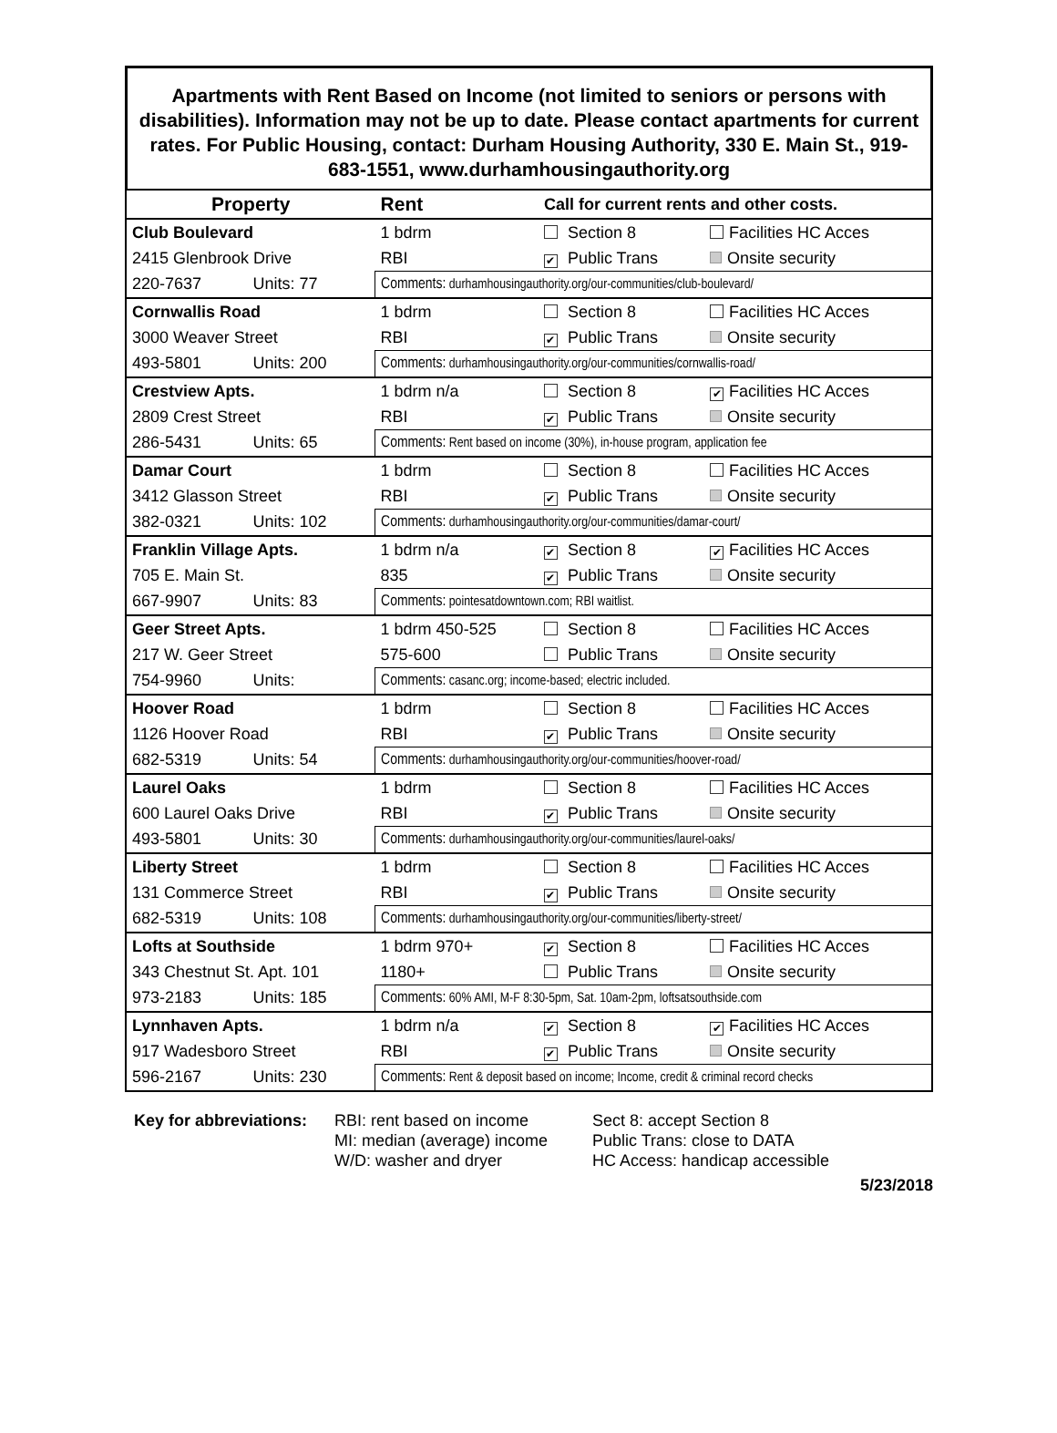Apartments with Rent Based on Income (not limited to seniors or persons with disabilities). Information may not be up to date. Please contact apartments for current rates. For Public Housing, contact: Durham Housing Authority, 330 E. Main St., 919-683-1551, www.durhamhousingauthority.org
| Property | | Rent | Call for current rents and other costs. | |
| --- | --- | --- | --- | --- |
| Club Boulevard | | 1 bdrm | Section 8 | Facilities HC Acces |
| 2415 Glenbrook Drive | | RBI | ✔ Public Trans | Onsite security |
| 220-7637 | Units: 77 | Comments: durhamhousingauthority.org/our-communities/club-boulevard/ | | |
| Cornwallis Road | | 1 bdrm | Section 8 | Facilities HC Acces |
| 3000 Weaver Street | | RBI | ✔ Public Trans | Onsite security |
| 493-5801 | Units: 200 | Comments: durhamhousingauthority.org/our-communities/cornwallis-road/ | | |
| Crestview Apts. | | 1 bdrm n/a | Section 8 | ✔ Facilities HC Acces |
| 2809 Crest Street | | RBI | ✔ Public Trans | Onsite security |
| 286-5431 | Units: 65 | Comments: Rent based on income (30%), in-house program, application fee | | |
| Damar Court | | 1 bdrm | Section 8 | Facilities HC Acces |
| 3412 Glasson Street | | RBI | ✔ Public Trans | Onsite security |
| 382-0321 | Units: 102 | Comments: durhamhousingauthority.org/our-communities/damar-court/ | | |
| Franklin Village Apts. | | 1 bdrm n/a | ✔ Section 8 | ✔ Facilities HC Acces |
| 705 E. Main St. | | 835 | ✔ Public Trans | Onsite security |
| 667-9907 | Units: 83 | Comments: pointesatdowntown.com; RBI waitlist. | | |
| Geer Street Apts. | | 1 bdrm 450-525 | Section 8 | Facilities HC Acces |
| 217 W. Geer Street | | 575-600 | Public Trans | Onsite security |
| 754-9960 | Units: | Comments: casanc.org; income-based; electric included. | | |
| Hoover Road | | 1 bdrm | Section 8 | Facilities HC Acces |
| 1126 Hoover Road | | RBI | ✔ Public Trans | Onsite security |
| 682-5319 | Units: 54 | Comments: durhamhousingauthority.org/our-communities/hoover-road/ | | |
| Laurel Oaks | | 1 bdrm | Section 8 | Facilities HC Acces |
| 600 Laurel Oaks Drive | | RBI | ✔ Public Trans | Onsite security |
| 493-5801 | Units: 30 | Comments: durhamhousingauthority.org/our-communities/laurel-oaks/ | | |
| Liberty Street | | 1 bdrm | Section 8 | Facilities HC Acces |
| 131 Commerce Street | | RBI | ✔ Public Trans | Onsite security |
| 682-5319 | Units: 108 | Comments: durhamhousingauthority.org/our-communities/liberty-street/ | | |
| Lofts at Southside | | 1 bdrm 970+ | ✔ Section 8 | Facilities HC Acces |
| 343 Chestnut St. Apt. 101 | | 1180+ | Public Trans | Onsite security |
| 973-2183 | Units: 185 | Comments: 60% AMI, M-F 8:30-5pm, Sat. 10am-2pm, loftsatsouthside.com | | |
| Lynnhaven Apts. | | 1 bdrm n/a | ✔ Section 8 | ✔ Facilities HC Acces |
| 917 Wadesboro Street | | RBI | ✔ Public Trans | Onsite security |
| 596-2167 | Units: 230 | Comments: Rent & deposit based on income; Income, credit & criminal record checks | | |
Key for abbreviations:
RBI: rent based on income
MI: median (average) income
W/D: washer and dryer
Sect 8: accept Section 8
Public Trans: close to DATA
HC Access: handicap accessible
5/23/2018